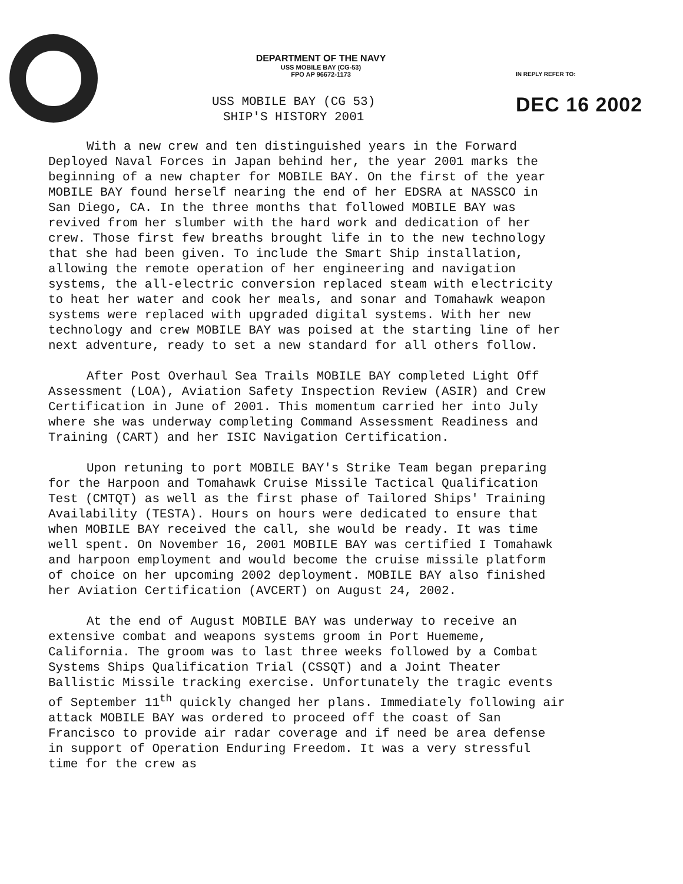DEPARTMENT OF THE NAVY
USS MOBILE BAY (CG-53)
FPO AP 96672-1173
IN REPLY REFER TO:
USS MOBILE BAY (CG 53)
SHIP'S HISTORY 2001
DEC 16 2002
With a new crew and ten distinguished years in the Forward Deployed Naval Forces in Japan behind her, the year 2001 marks the beginning of a new chapter for MOBILE BAY. On the first of the year MOBILE BAY found herself nearing the end of her EDSRA at NASSCO in San Diego, CA. In the three months that followed MOBILE BAY was revived from her slumber with the hard work and dedication of her crew. Those first few breaths brought life in to the new technology that she had been given. To include the Smart Ship installation, allowing the remote operation of her engineering and navigation systems, the all-electric conversion replaced steam with electricity to heat her water and cook her meals, and sonar and Tomahawk weapon systems were replaced with upgraded digital systems. With her new technology and crew MOBILE BAY was poised at the starting line of her next adventure, ready to set a new standard for all others follow.
After Post Overhaul Sea Trails MOBILE BAY completed Light Off Assessment (LOA), Aviation Safety Inspection Review (ASIR) and Crew Certification in June of 2001. This momentum carried her into July where she was underway completing Command Assessment Readiness and Training (CART) and her ISIC Navigation Certification.
Upon retuning to port MOBILE BAY's Strike Team began preparing for the Harpoon and Tomahawk Cruise Missile Tactical Qualification Test (CMTQT) as well as the first phase of Tailored Ships' Training Availability (TESTA). Hours on hours were dedicated to ensure that when MOBILE BAY received the call, she would be ready. It was time well spent. On November 16, 2001 MOBILE BAY was certified I Tomahawk and harpoon employment and would become the cruise missile platform of choice on her upcoming 2002 deployment. MOBILE BAY also finished her Aviation Certification (AVCERT) on August 24, 2002.
At the end of August MOBILE BAY was underway to receive an extensive combat and weapons systems groom in Port Huememe, California. The groom was to last three weeks followed by a Combat Systems Ships Qualification Trial (CSSQT) and a Joint Theater Ballistic Missile tracking exercise. Unfortunately the tragic events of September 11<sup>th</sup> quickly changed her plans. Immediately following air attack MOBILE BAY was ordered to proceed off the coast of San Francisco to provide air radar coverage and if need be area defense in support of Operation Enduring Freedom. It was a very stressful time for the crew as